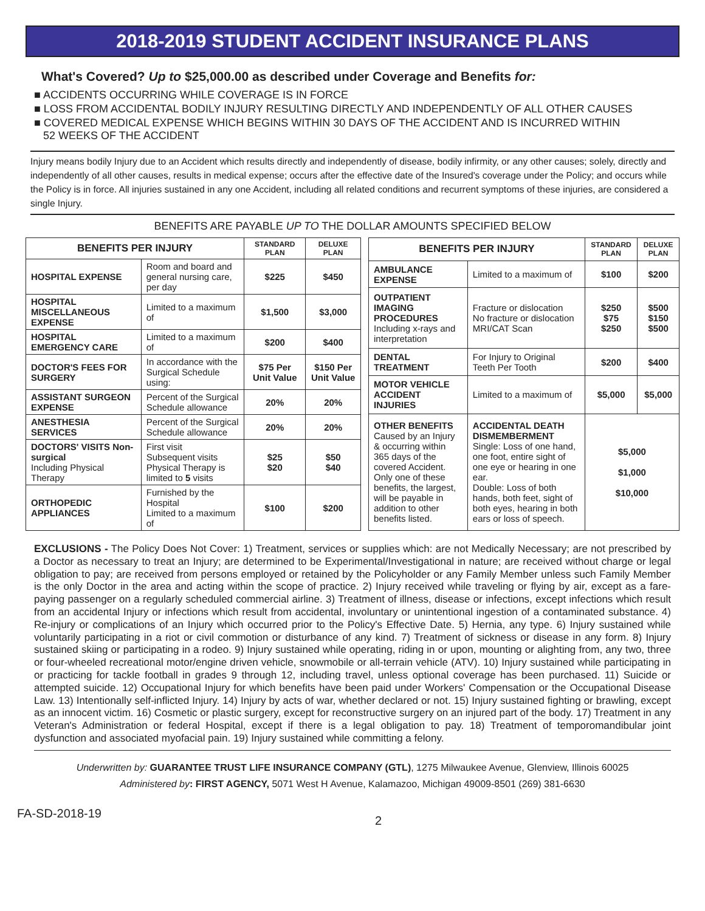2018-2019 STUDENT ACCIDENT INSURANCE PLANS
What's Covered? Up to $25,000.00 as described under Coverage and Benefits for:
■ ACCIDENTS OCCURRING WHILE COVERAGE IS IN FORCE
■ LOSS FROM ACCIDENTAL BODILY INJURY RESULTING DIRECTLY AND INDEPENDENTLY OF ALL OTHER CAUSES
■ COVERED MEDICAL EXPENSE WHICH BEGINS WITHIN 30 DAYS OF THE ACCIDENT AND IS INCURRED WITHIN
52 WEEKS OF THE ACCIDENT
Injury means bodily Injury due to an Accident which results directly and independently of disease, bodily infirmity, or any other causes; solely, directly and independently of all other causes, results in medical expense; occurs after the effective date of the Insured's coverage under the Policy; and occurs while the Policy is in force. All injuries sustained in any one Accident, including all related conditions and recurrent symptoms of these injuries, are considered a single Injury.
BENEFITS ARE PAYABLE UP TO THE DOLLAR AMOUNTS SPECIFIED BELOW
| BENEFITS PER INJURY | | STANDARD PLAN | DELUXE PLAN |
| --- | --- | --- | --- |
| HOSPITAL EXPENSE | Room and board and general nursing care, per day | $225 | $450 |
| HOSPITAL MISCELLANEOUS EXPENSE | Limited to a maximum of | $1,500 | $3,000 |
| HOSPITAL EMERGENCY CARE | Limited to a maximum of | $200 | $400 |
| DOCTOR'S FEES FOR SURGERY | In accordance with the Surgical Schedule using: | $75 Per Unit Value | $150 Per Unit Value |
| ASSISTANT SURGEON EXPENSE | Percent of the Surgical Schedule allowance | 20% | 20% |
| ANESTHESIA SERVICES | Percent of the Surgical Schedule allowance | 20% | 20% |
| DOCTORS' VISITS Non-surgical Including Physical Therapy | First visit Subsequent visits Physical Therapy is limited to 5 visits | $25 $20 | $50 $40 |
| ORTHOPEDIC APPLIANCES | Furnished by the Hospital Limited to a maximum of | $100 | $200 |
| BENEFITS PER INJURY | | STANDARD PLAN | DELUXE PLAN |
| --- | --- | --- | --- |
| AMBULANCE EXPENSE | Limited to a maximum of | $100 | $200 |
| OUTPATIENT IMAGING PROCEDURES Including x-rays and interpretation | Fracture or dislocation No fracture or dislocation MRI/CAT Scan | $250 $75 $250 | $500 $150 $500 |
| DENTAL TREATMENT | For Injury to Original Teeth Per Tooth | $200 | $400 |
| MOTOR VEHICLE ACCIDENT INJURIES | Limited to a maximum of | $5,000 | $5,000 |
| OTHER BENEFITS Caused by an Injury & occurring within 365 days of the covered Accident. Only one of these benefits, the largest, will be payable in addition to other benefits listed. | ACCIDENTAL DEATH DISMEMBERMENT Single: Loss of one hand, one foot, entire sight of one eye or hearing in one ear. Double: Loss of both hands, both feet, sight of both eyes, hearing in both ears or loss of speech. | $5,000 $1,000 $10,000 | |
EXCLUSIONS - The Policy Does Not Cover: 1) Treatment, services or supplies which: are not Medically Necessary; are not prescribed by a Doctor as necessary to treat an Injury; are determined to be Experimental/Investigational in nature; are received without charge or legal obligation to pay; are received from persons employed or retained by the Policyholder or any Family Member unless such Family Member is the only Doctor in the area and acting within the scope of practice. 2) Injury received while traveling or flying by air, except as a fare-paying passenger on a regularly scheduled commercial airline. 3) Treatment of illness, disease or infections, except infections which result from an accidental Injury or infections which result from accidental, involuntary or unintentional ingestion of a contaminated substance. 4) Re-injury or complications of an Injury which occurred prior to the Policy's Effective Date. 5) Hernia, any type. 6) Injury sustained while voluntarily participating in a riot or civil commotion or disturbance of any kind. 7) Treatment of sickness or disease in any form. 8) Injury sustained skiing or participating in a rodeo. 9) Injury sustained while operating, riding in or upon, mounting or alighting from, any two, three or four-wheeled recreational motor/engine driven vehicle, snowmobile or all-terrain vehicle (ATV). 10) Injury sustained while participating in or practicing for tackle football in grades 9 through 12, including travel, unless optional coverage has been purchased. 11) Suicide or attempted suicide. 12) Occupational Injury for which benefits have been paid under Workers' Compensation or the Occupational Disease Law. 13) Intentionally self-inflicted Injury. 14) Injury by acts of war, whether declared or not. 15) Injury sustained fighting or brawling, except as an innocent victim. 16) Cosmetic or plastic surgery, except for reconstructive surgery on an injured part of the body. 17) Treatment in any Veteran's Administration or federal Hospital, except if there is a legal obligation to pay. 18) Treatment of temporomandibular joint dysfunction and associated myofacial pain. 19) Injury sustained while committing a felony.
Underwritten by: GUARANTEE TRUST LIFE INSURANCE COMPANY (GTL), 1275 Milwaukee Avenue, Glenview, Illinois 60025
Administered by: FIRST AGENCY, 5071 West H Avenue, Kalamazoo, Michigan 49009-8501 (269) 381-6630
FA-SD-2018-19 2